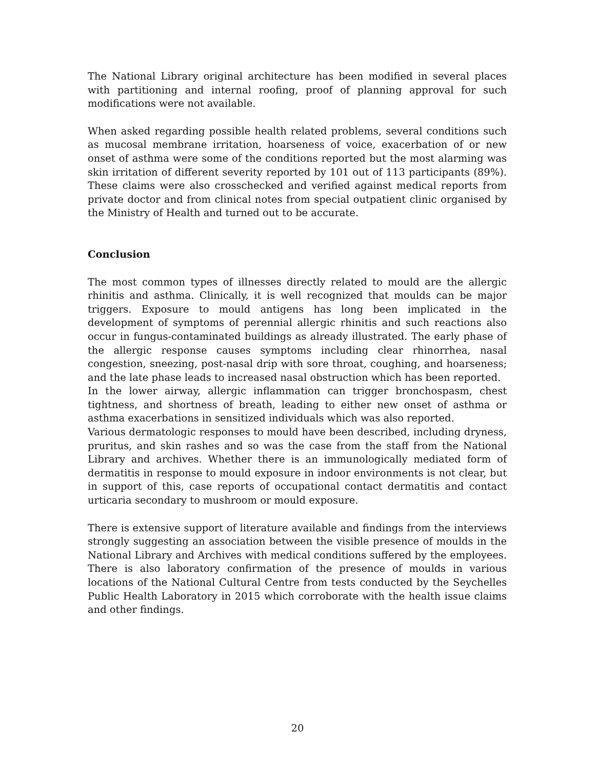The National Library original architecture has been modified in several places with partitioning and internal roofing, proof of planning approval for such modifications were not available.
When asked regarding possible health related problems, several conditions such as mucosal membrane irritation, hoarseness of voice, exacerbation of or new onset of asthma were some of the conditions reported but the most alarming was skin irritation of different severity reported by 101 out of 113 participants (89%). These claims were also crosschecked and verified against medical reports from private doctor and from clinical notes from special outpatient clinic organised by the Ministry of Health and turned out to be accurate.
Conclusion
The most common types of illnesses directly related to mould are the allergic rhinitis and asthma. Clinically, it is well recognized that moulds can be major triggers. Exposure to mould antigens has long been implicated in the development of symptoms of perennial allergic rhinitis and such reactions also occur in fungus-contaminated buildings as already illustrated. The early phase of the allergic response causes symptoms including clear rhinorrhea, nasal congestion, sneezing, post-nasal drip with sore throat, coughing, and hoarseness; and the late phase leads to increased nasal obstruction which has been reported.
In the lower airway, allergic inflammation can trigger bronchospasm, chest tightness, and shortness of breath, leading to either new onset of asthma or asthma exacerbations in sensitized individuals which was also reported.
Various dermatologic responses to mould have been described, including dryness, pruritus, and skin rashes and so was the case from the staff from the National Library and archives. Whether there is an immunologically mediated form of dermatitis in response to mould exposure in indoor environments is not clear, but in support of this, case reports of occupational contact dermatitis and contact urticaria secondary to mushroom or mould exposure.
There is extensive support of literature available and findings from the interviews strongly suggesting an association between the visible presence of moulds in the National Library and Archives with medical conditions suffered by the employees. There is also laboratory confirmation of the presence of moulds in various locations of the National Cultural Centre from tests conducted by the Seychelles Public Health Laboratory in 2015 which corroborate with the health issue claims and other findings.
20